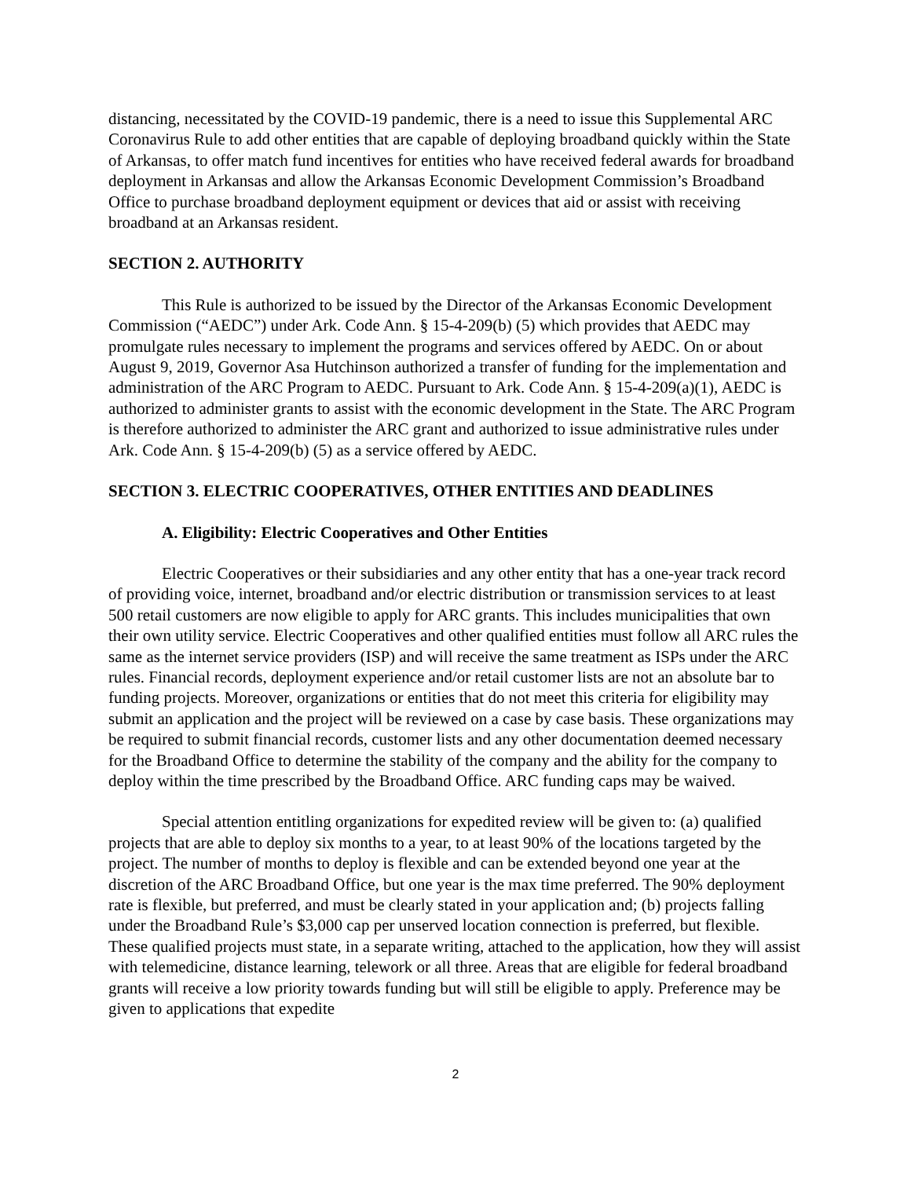distancing, necessitated by the COVID-19 pandemic, there is a need to issue this Supplemental ARC Coronavirus Rule to add other entities that are capable of deploying broadband quickly within the State of Arkansas, to offer match fund incentives for entities who have received federal awards for broadband deployment in Arkansas and allow the Arkansas Economic Development Commission’s Broadband Office to purchase broadband deployment equipment or devices that aid or assist with receiving broadband at an Arkansas resident.
SECTION 2. AUTHORITY
This Rule is authorized to be issued by the Director of the Arkansas Economic Development Commission (“AEDC”) under Ark. Code Ann. § 15-4-209(b) (5) which provides that AEDC may promulgate rules necessary to implement the programs and services offered by AEDC. On or about August 9, 2019, Governor Asa Hutchinson authorized a transfer of funding for the implementation and administration of the ARC Program to AEDC. Pursuant to Ark. Code Ann. § 15-4-209(a)(1), AEDC is authorized to administer grants to assist with the economic development in the State. The ARC Program is therefore authorized to administer the ARC grant and authorized to issue administrative rules under Ark. Code Ann. § 15-4-209(b) (5) as a service offered by AEDC.
SECTION 3. ELECTRIC COOPERATIVES, OTHER ENTITIES AND DEADLINES
A. Eligibility: Electric Cooperatives and Other Entities
Electric Cooperatives or their subsidiaries and any other entity that has a one-year track record of providing voice, internet, broadband and/or electric distribution or transmission services to at least 500 retail customers are now eligible to apply for ARC grants. This includes municipalities that own their own utility service. Electric Cooperatives and other qualified entities must follow all ARC rules the same as the internet service providers (ISP) and will receive the same treatment as ISPs under the ARC rules. Financial records, deployment experience and/or retail customer lists are not an absolute bar to funding projects. Moreover, organizations or entities that do not meet this criteria for eligibility may submit an application and the project will be reviewed on a case by case basis. These organizations may be required to submit financial records, customer lists and any other documentation deemed necessary for the Broadband Office to determine the stability of the company and the ability for the company to deploy within the time prescribed by the Broadband Office. ARC funding caps may be waived.
Special attention entitling organizations for expedited review will be given to: (a) qualified projects that are able to deploy six months to a year, to at least 90% of the locations targeted by the project. The number of months to deploy is flexible and can be extended beyond one year at the discretion of the ARC Broadband Office, but one year is the max time preferred. The 90% deployment rate is flexible, but preferred, and must be clearly stated in your application and; (b) projects falling under the Broadband Rule’s $3,000 cap per unserved location connection is preferred, but flexible. These qualified projects must state, in a separate writing, attached to the application, how they will assist with telemedicine, distance learning, telework or all three. Areas that are eligible for federal broadband grants will receive a low priority towards funding but will still be eligible to apply. Preference may be given to applications that expedite
2